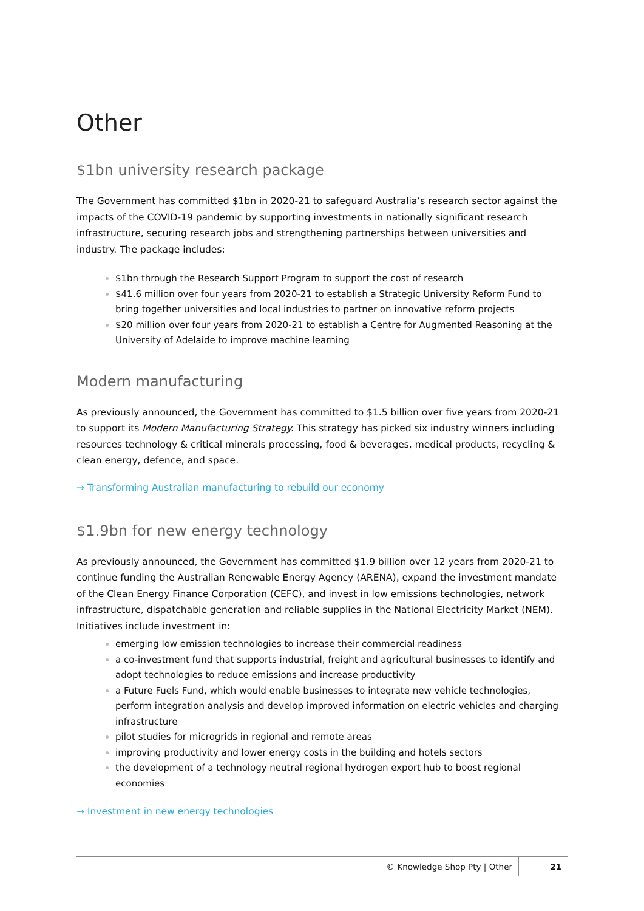Other
$1bn university research package
The Government has committed $1bn in 2020-21 to safeguard Australia’s research sector against the impacts of the COVID-19 pandemic by supporting investments in nationally significant research infrastructure, securing research jobs and strengthening partnerships between universities and industry. The package includes:
$1bn through the Research Support Program to support the cost of research
$41.6 million over four years from 2020-21 to establish a Strategic University Reform Fund to bring together universities and local industries to partner on innovative reform projects
$20 million over four years from 2020-21 to establish a Centre for Augmented Reasoning at the University of Adelaide to improve machine learning
Modern manufacturing
As previously announced, the Government has committed to $1.5 billion over five years from 2020-21 to support its Modern Manufacturing Strategy. This strategy has picked six industry winners including resources technology & critical minerals processing, food & beverages, medical products, recycling & clean energy, defence, and space.
→ Transforming Australian manufacturing to rebuild our economy
$1.9bn for new energy technology
As previously announced, the Government has committed $1.9 billion over 12 years from 2020-21 to continue funding the Australian Renewable Energy Agency (ARENA), expand the investment mandate of the Clean Energy Finance Corporation (CEFC), and invest in low emissions technologies, network infrastructure, dispatchable generation and reliable supplies in the National Electricity Market (NEM). Initiatives include investment in:
emerging low emission technologies to increase their commercial readiness
a co-investment fund that supports industrial, freight and agricultural businesses to identify and adopt technologies to reduce emissions and increase productivity
a Future Fuels Fund, which would enable businesses to integrate new vehicle technologies, perform integration analysis and develop improved information on electric vehicles and charging infrastructure
pilot studies for microgrids in regional and remote areas
improving productivity and lower energy costs in the building and hotels sectors
the development of a technology neutral regional hydrogen export hub to boost regional economies
→ Investment in new energy technologies
© Knowledge Shop Pty | Other 21